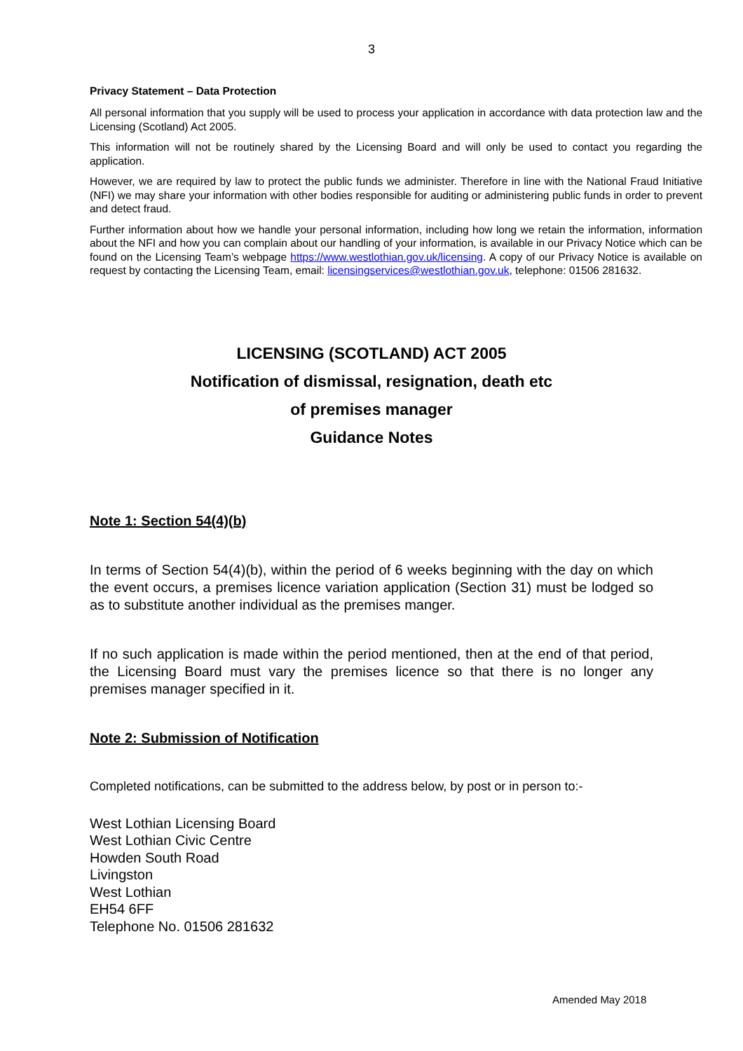3
Privacy Statement – Data Protection
All personal information that you supply will be used to process your application in accordance with data protection law and the Licensing (Scotland) Act 2005.
This information will not be routinely shared by the Licensing Board and will only be used to contact you regarding the application.
However, we are required by law to protect the public funds we administer. Therefore in line with the National Fraud Initiative (NFI) we may share your information with other bodies responsible for auditing or administering public funds in order to prevent and detect fraud.
Further information about how we handle your personal information, including how long we retain the information, information about the NFI and how you can complain about our handling of your information, is available in our Privacy Notice which can be found on the Licensing Team’s webpage https://www.westlothian.gov.uk/licensing. A copy of our Privacy Notice is available on request by contacting the Licensing Team, email: licensingservices@westlothian.gov.uk, telephone: 01506 281632.
LICENSING (SCOTLAND) ACT 2005
Notification of dismissal, resignation, death etc
of premises manager
Guidance Notes
Note 1: Section 54(4)(b)
In terms of Section 54(4)(b), within the period of 6 weeks beginning with the day on which the event occurs, a premises licence variation application (Section 31) must be lodged so as to substitute another individual as the premises manger.
If no such application is made within the period mentioned, then at the end of that period, the Licensing Board must vary the premises licence so that there is no longer any premises manager specified in it.
Note 2: Submission of Notification
Completed notifications, can be submitted to the address below, by post or in person to:-
West Lothian Licensing Board
West Lothian Civic Centre
Howden South Road
Livingston
West Lothian
EH54 6FF
Telephone No. 01506 281632
Amended May 2018